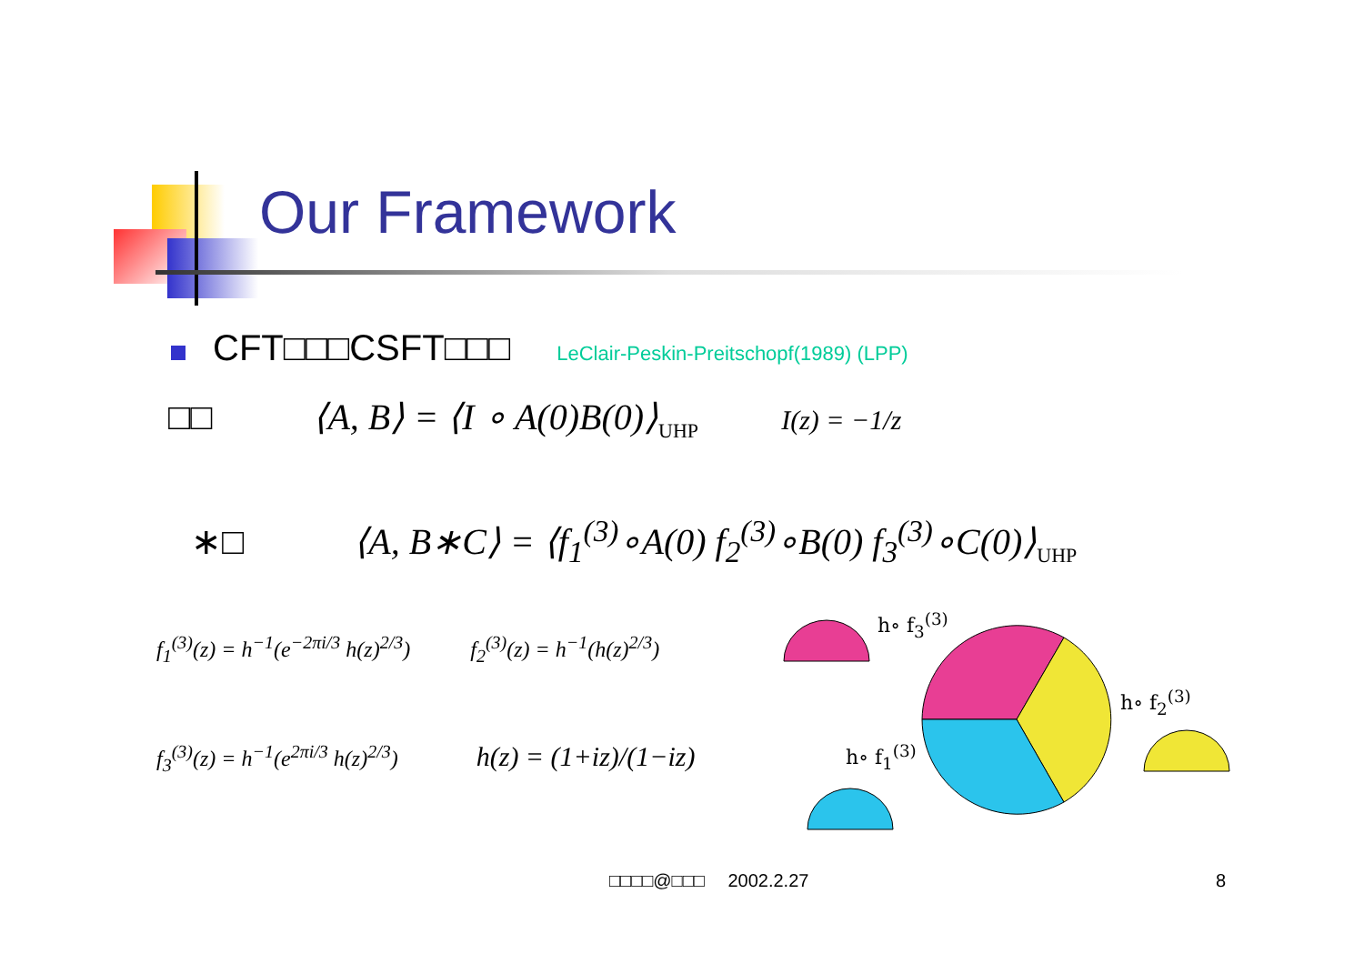Our Framework
CFT□□□CSFT□□□ LeClair-Peskin-Preitschopf(1989) (LPP)
□□ ⟨A, B⟩ = ⟨I ∘ A(0)B(0)⟩<sub>UHP</sub> I(z) = −1/z
∗□ ⟨A, B∗C⟩ = ⟨f<sub>1</sub><sup>(3)</sup>∘A(0) f<sub>2</sub><sup>(3)</sup>∘B(0) f<sub>3</sub><sup>(3)</sup>∘C(0)⟩<sub>UHP</sub>
f<sub>1</sub><sup>(3)</sup>(z) = h<sup>−1</sup>(e<sup>−2πi/3</sup> h(z)<sup>2/3</sup>) f<sub>2</sub><sup>(3)</sup>(z) = h<sup>−1</sup>(h(z)<sup>2/3</sup>)
f<sub>3</sub><sup>(3)</sup>(z) = h<sup>−1</sup>(e<sup>2πi/3</sup> h(z)<sup>2/3</sup>) h(z) = (1+iz)/(1−iz)
h∘ f<sub>3</sub><sup>(3)</sup>
h∘ f<sub>2</sub><sup>(3)</sup>
h∘ f<sub>1</sub><sup>(3)</sup>
□□□□@□□□ 2002.2.27 8